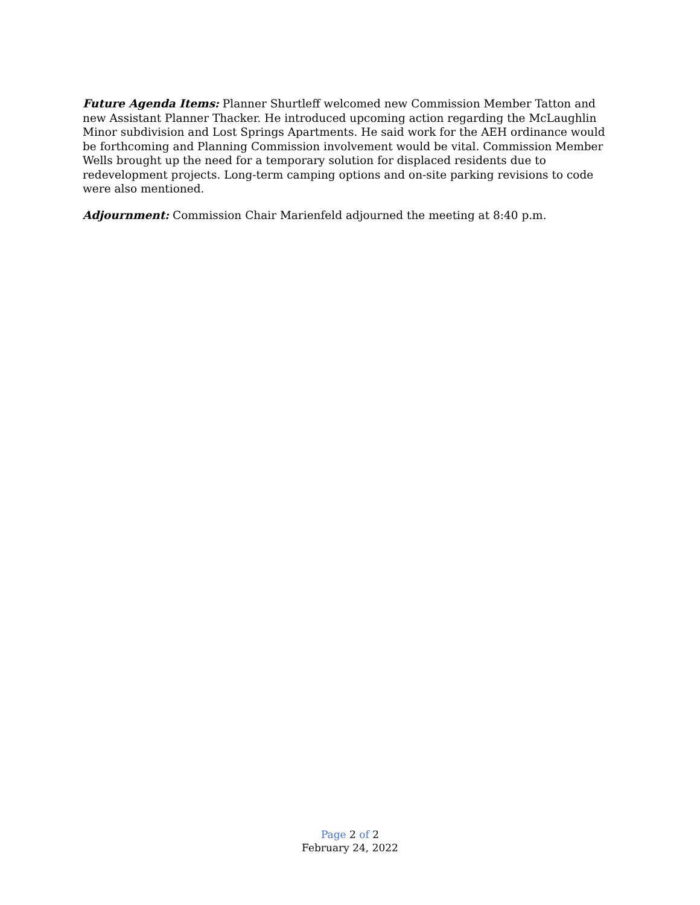Future Agenda Items: Planner Shurtleff welcomed new Commission Member Tatton and new Assistant Planner Thacker. He introduced upcoming action regarding the McLaughlin Minor subdivision and Lost Springs Apartments. He said work for the AEH ordinance would be forthcoming and Planning Commission involvement would be vital. Commission Member Wells brought up the need for a temporary solution for displaced residents due to redevelopment projects. Long-term camping options and on-site parking revisions to code were also mentioned.
Adjournment: Commission Chair Marienfeld adjourned the meeting at 8:40 p.m.
Page 2 of 2
February 24, 2022